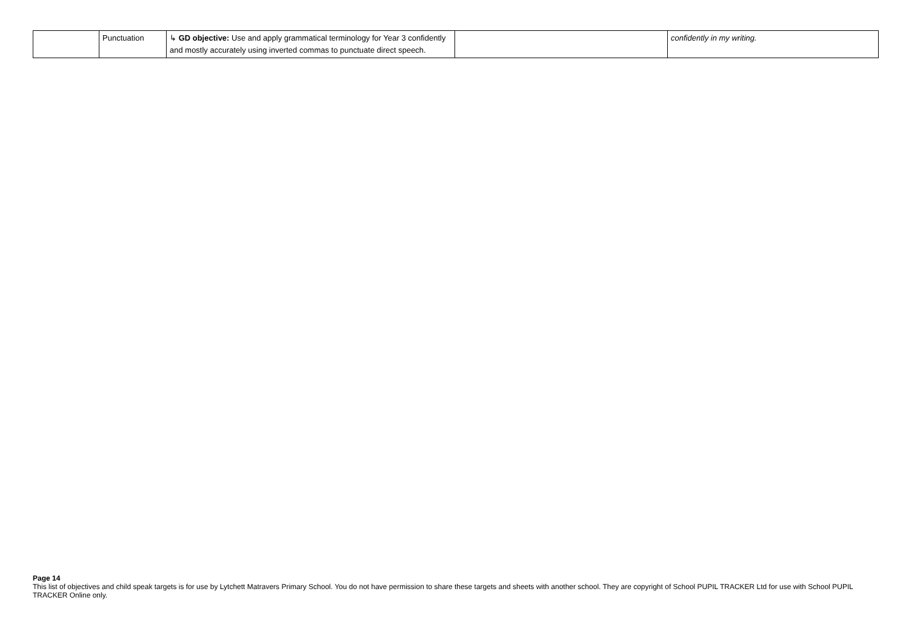| | Punctuation | ↳ GD objective: Use and apply grammatical terminology for Year 3 confidently and mostly accurately using inverted commas to punctuate direct speech. | | confidently in my writing. |
Page 14
This list of objectives and child speak targets is for use by Lytchett Matravers Primary School. You do not have permission to share these targets and sheets with another school. They are copyright of School PUPIL TRACKER Ltd for use with School PUPIL TRACKER Online only.